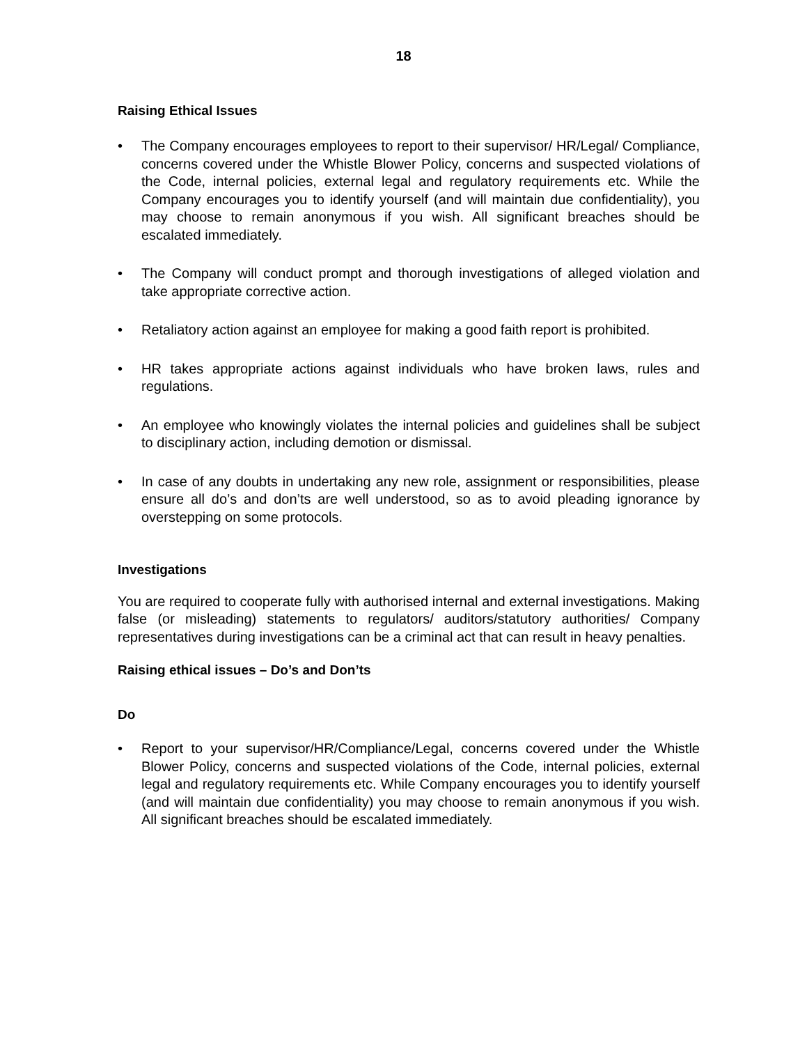18
Raising Ethical Issues
• The Company encourages employees to report to their supervisor/ HR/Legal/ Compliance, concerns covered under the Whistle Blower Policy, concerns and suspected violations of the Code, internal policies, external legal and regulatory requirements etc. While the Company encourages you to identify yourself (and will maintain due confidentiality), you may choose to remain anonymous if you wish. All significant breaches should be escalated immediately.
• The Company will conduct prompt and thorough investigations of alleged violation and take appropriate corrective action.
• Retaliatory action against an employee for making a good faith report is prohibited.
• HR takes appropriate actions against individuals who have broken laws, rules and regulations.
• An employee who knowingly violates the internal policies and guidelines shall be subject to disciplinary action, including demotion or dismissal.
• In case of any doubts in undertaking any new role, assignment or responsibilities, please ensure all do’s and don’ts are well understood, so as to avoid pleading ignorance by overstepping on some protocols.
Investigations
You are required to cooperate fully with authorised internal and external investigations. Making false (or misleading) statements to regulators/ auditors/statutory authorities/ Company representatives during investigations can be a criminal act that can result in heavy penalties.
Raising ethical issues – Do’s and Don’ts
Do
• Report to your supervisor/HR/Compliance/Legal, concerns covered under the Whistle Blower Policy, concerns and suspected violations of the Code, internal policies, external legal and regulatory requirements etc. While Company encourages you to identify yourself (and will maintain due confidentiality) you may choose to remain anonymous if you wish. All significant breaches should be escalated immediately.